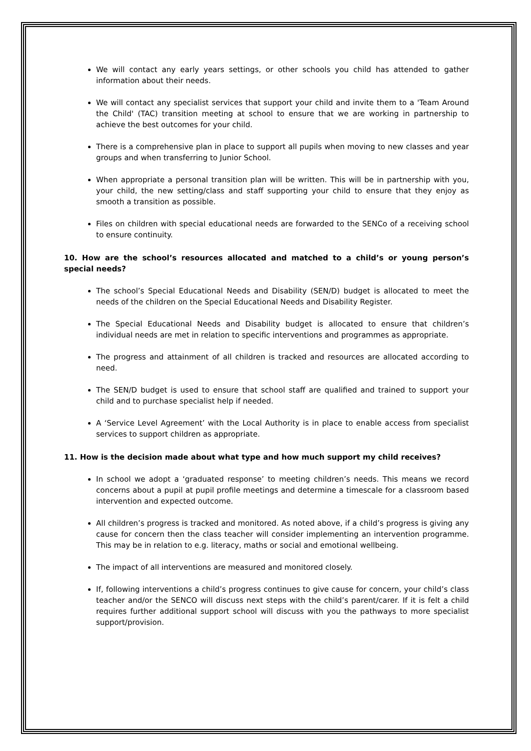We will contact any early years settings, or other schools you child has attended to gather information about their needs.
We will contact any specialist services that support your child and invite them to a 'Team Around the Child' (TAC) transition meeting at school to ensure that we are working in partnership to achieve the best outcomes for your child.
There is a comprehensive plan in place to support all pupils when moving to new classes and year groups and when transferring to Junior School.
When appropriate a personal transition plan will be written. This will be in partnership with you, your child, the new setting/class and staff supporting your child to ensure that they enjoy as smooth a transition as possible.
Files on children with special educational needs are forwarded to the SENCo of a receiving school to ensure continuity.
10. How are the school’s resources allocated and matched to a child’s or young person’s special needs?
The school’s Special Educational Needs and Disability (SEN/D) budget is allocated to meet the needs of the children on the Special Educational Needs and Disability Register.
The Special Educational Needs and Disability budget is allocated to ensure that children’s individual needs are met in relation to specific interventions and programmes as appropriate.
The progress and attainment of all children is tracked and resources are allocated according to need.
The SEN/D budget is used to ensure that school staff are qualified and trained to support your child and to purchase specialist help if needed.
A ‘Service Level Agreement’ with the Local Authority is in place to enable access from specialist services to support children as appropriate.
11. How is the decision made about what type and how much support my child receives?
In school we adopt a ‘graduated response’ to meeting children’s needs. This means we record concerns about a pupil at pupil profile meetings and determine a timescale for a classroom based intervention and expected outcome.
All children’s progress is tracked and monitored. As noted above, if a child’s progress is giving any cause for concern then the class teacher will consider implementing an intervention programme. This may be in relation to e.g. literacy, maths or social and emotional wellbeing.
The impact of all interventions are measured and monitored closely.
If, following interventions a child’s progress continues to give cause for concern, your child’s class teacher and/or the SENCO will discuss next steps with the child’s parent/carer. If it is felt a child requires further additional support school will discuss with you the pathways to more specialist support/provision.